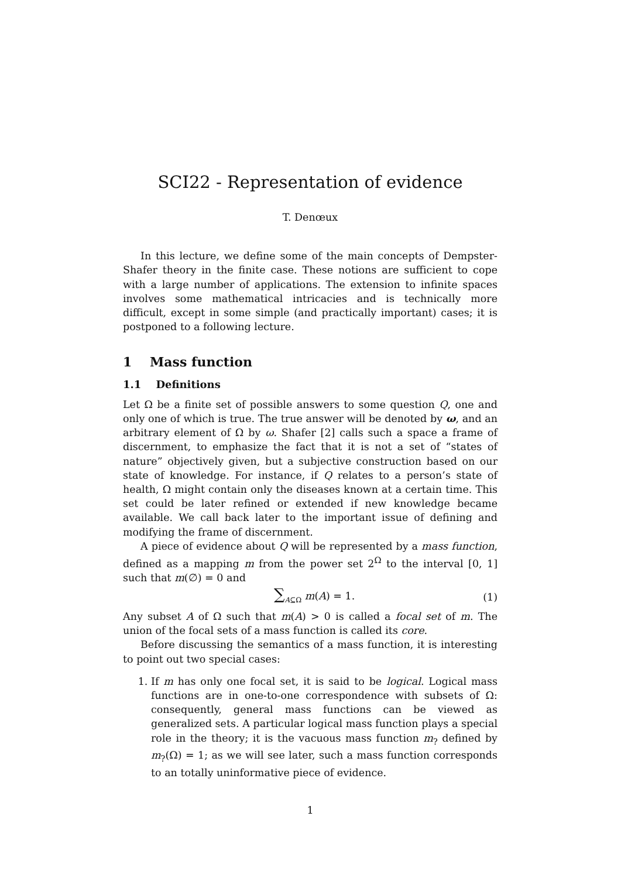SCI22 - Representation of evidence
T. Denœux
In this lecture, we define some of the main concepts of Dempster-Shafer theory in the finite case. These notions are sufficient to cope with a large number of applications. The extension to infinite spaces involves some mathematical intricacies and is technically more difficult, except in some simple (and practically important) cases; it is postponed to a following lecture.
1 Mass function
1.1 Definitions
Let Ω be a finite set of possible answers to some question Q, one and only one of which is true. The true answer will be denoted by ω, and an arbitrary element of Ω by ω. Shafer [2] calls such a space a frame of discernment, to emphasize the fact that it is not a set of “states of nature” objectively given, but a subjective construction based on our state of knowledge. For instance, if Q relates to a person’s state of health, Ω might contain only the diseases known at a certain time. This set could be later refined or extended if new knowledge became available. We call back later to the important issue of defining and modifying the frame of discernment.
A piece of evidence about Q will be represented by a mass function, defined as a mapping m from the power set 2<sup>Ω</sup> to the interval [0, 1] such that m(∅) = 0 and
∑<sub>A⊆Ω</sub> m(A) = 1. (1)
Any subset A of Ω such that m(A) > 0 is called a focal set of m. The union of the focal sets of a mass function is called its core.
Before discussing the semantics of a mass function, it is interesting to point out two special cases:
1. If m has only one focal set, it is said to be logical. Logical mass functions are in one-to-one correspondence with subsets of Ω: consequently, general mass functions can be viewed as generalized sets. A particular logical mass function plays a special role in the theory; it is the vacuous mass function m<sub>?</sub> defined by m<sub>?</sub>(Ω) = 1; as we will see later, such a mass function corresponds to an totally uninformative piece of evidence.
1